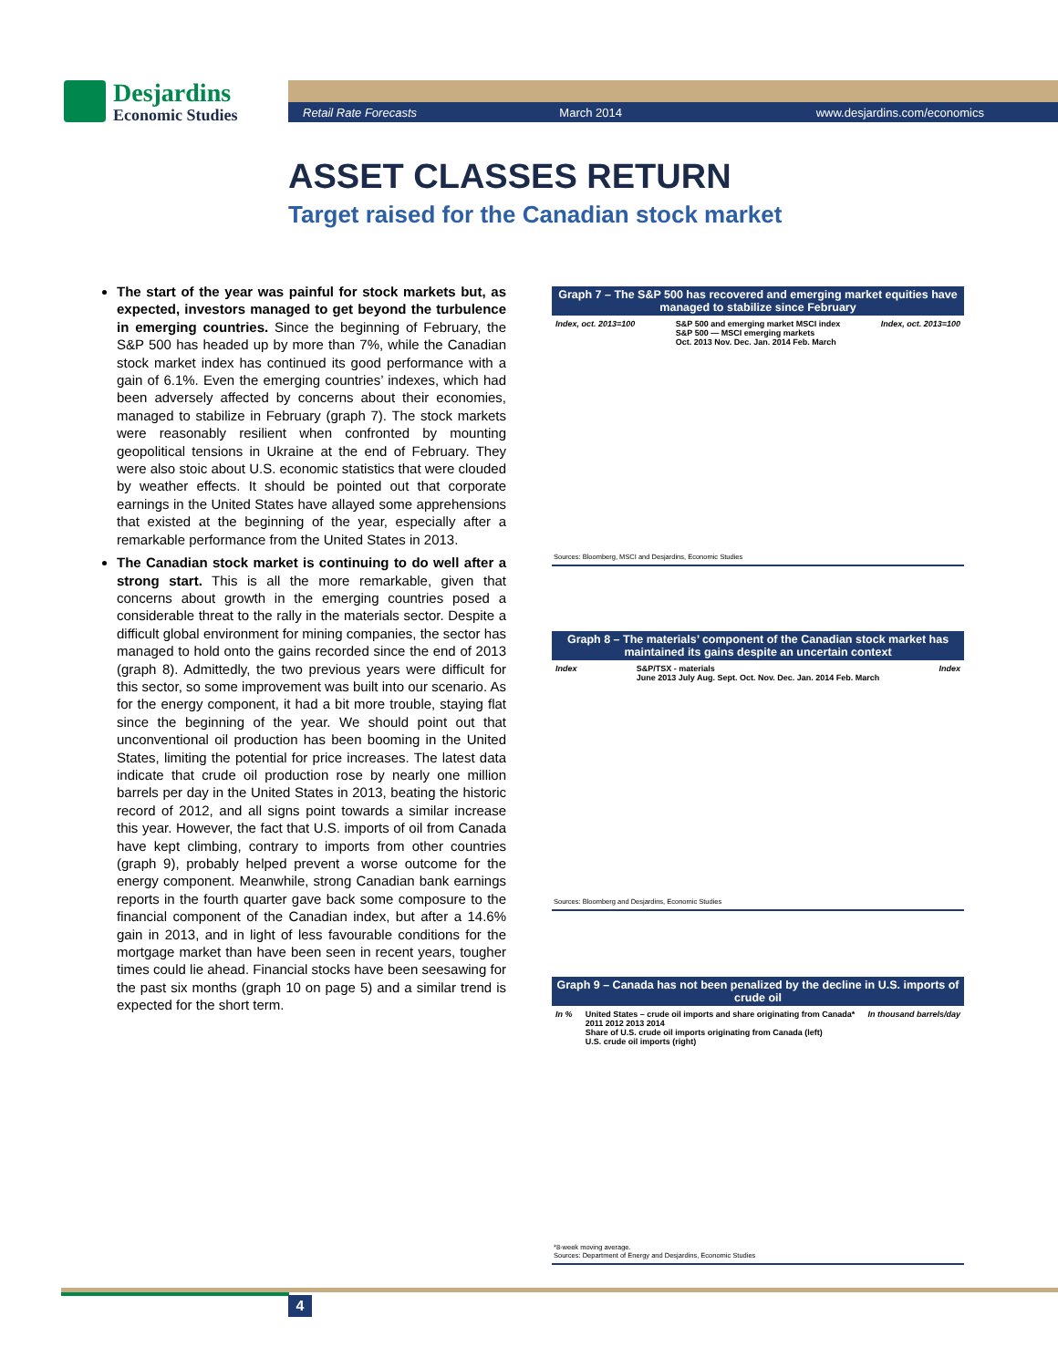Desjardins
Economic Studies
Retail Rate Forecasts March 2014 www.desjardins.com/economics
ASSET CLASSES RETURN
Target raised for the Canadian stock market
The start of the year was painful for stock markets but, as expected, investors managed to get beyond the turbulence in emerging countries. Since the beginning of February, the S&P 500 has headed up by more than 7%, while the Canadian stock market index has continued its good performance with a gain of 6.1%. Even the emerging countries’ indexes, which had been adversely affected by concerns about their economies, managed to stabilize in February (graph 7). The stock markets were reasonably resilient when confronted by mounting geopolitical tensions in Ukraine at the end of February. They were also stoic about U.S. economic statistics that were clouded by weather effects. It should be pointed out that corporate earnings in the United States have allayed some apprehensions that existed at the beginning of the year, especially after a remarkable performance from the United States in 2013.
The Canadian stock market is continuing to do well after a strong start. This is all the more remarkable, given that concerns about growth in the emerging countries posed a considerable threat to the rally in the materials sector. Despite a difficult global environment for mining companies, the sector has managed to hold onto the gains recorded since the end of 2013 (graph 8). Admittedly, the two previous years were difficult for this sector, so some improvement was built into our scenario. As for the energy component, it had a bit more trouble, staying flat since the beginning of the year. We should point out that unconventional oil production has been booming in the United States, limiting the potential for price increases. The latest data indicate that crude oil production rose by nearly one million barrels per day in the United States in 2013, beating the historic record of 2012, and all signs point towards a similar increase this year. However, the fact that U.S. imports of oil from Canada have kept climbing, contrary to imports from other countries (graph 9), probably helped prevent a worse outcome for the energy component. Meanwhile, strong Canadian bank earnings reports in the fourth quarter gave back some composure to the financial component of the Canadian index, but after a 14.6% gain in 2013, and in light of less favourable conditions for the mortgage market than have been seen in recent years, tougher times could lie ahead. Financial stocks have been seesawing for the past six months (graph 10 on page 5) and a similar trend is expected for the short term.
Graph 7 – The S&P 500 has recovered and emerging market equities have managed to stabilize since February
Index, oct. 2013=100 S&P 500 and emerging market MSCI index
S&P 500 — MSCI emerging markets
Oct. 2013 Nov. Dec. Jan. 2014 Feb. March Index, oct. 2013=100
Sources: Bloomberg, MSCI and Desjardins, Economic Studies
Graph 8 – The materials’ component of the Canadian stock market has maintained its gains despite an uncertain context
Index S&P/TSX - materials
June 2013 July Aug. Sept. Oct. Nov. Dec. Jan. 2014 Feb. March Index
Sources: Bloomberg and Desjardins, Economic Studies
Graph 9 – Canada has not been penalized by the decline in U.S. imports of crude oil
In % United States – crude oil imports and share originating from Canada*
2011 2012 2013 2014
Share of U.S. crude oil imports originating from Canada (left)
U.S. crude oil imports (right) In thousand barrels/day
*8-week moving average.
Sources: Department of Energy and Desjardins, Economic Studies
4